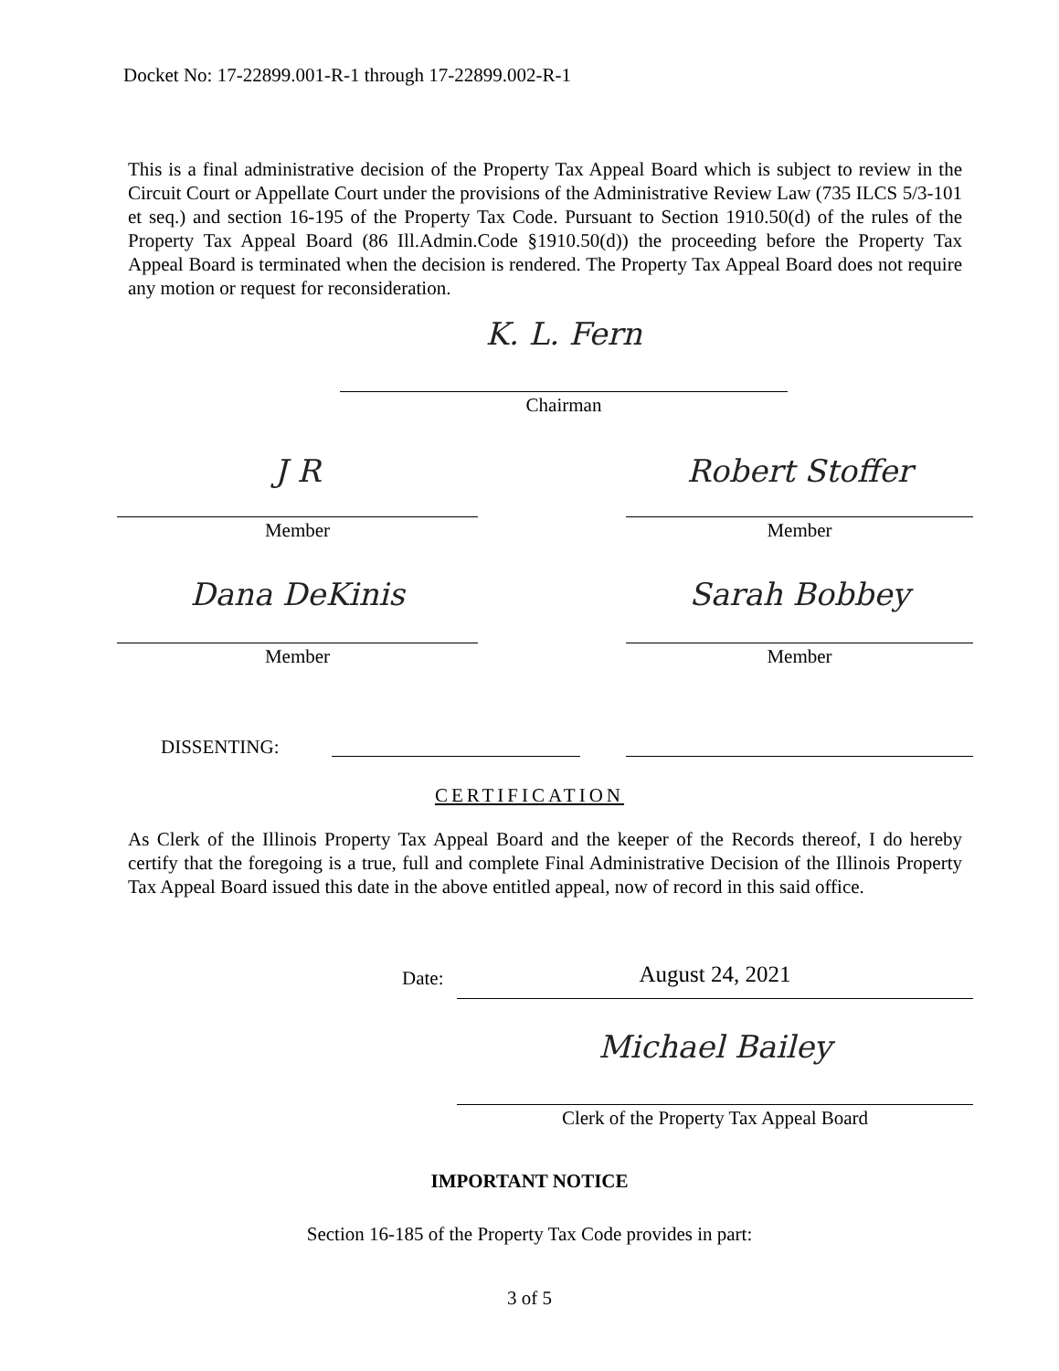Docket No: 17-22899.001-R-1 through 17-22899.002-R-1
This is a final administrative decision of the Property Tax Appeal Board which is subject to review in the Circuit Court or Appellate Court under the provisions of the Administrative Review Law (735 ILCS 5/3-101 et seq.) and section 16-195 of the Property Tax Code. Pursuant to Section 1910.50(d) of the rules of the Property Tax Appeal Board (86 Ill.Admin.Code §1910.50(d)) the proceeding before the Property Tax Appeal Board is terminated when the decision is rendered. The Property Tax Appeal Board does not require any motion or request for reconsideration.
K. L. Fern
Chairman
J R Robert Stoffer
Member Member
Dana DeKinis Sarah Bobbey
Member Member
DISSENTING:
CERTIFICATION
As Clerk of the Illinois Property Tax Appeal Board and the keeper of the Records thereof, I do hereby certify that the foregoing is a true, full and complete Final Administrative Decision of the Illinois Property Tax Appeal Board issued this date in the above entitled appeal, now of record in this said office.
Date: August 24, 2021
Michael Bailey
Clerk of the Property Tax Appeal Board
IMPORTANT NOTICE
Section 16-185 of the Property Tax Code provides in part:
3 of 5